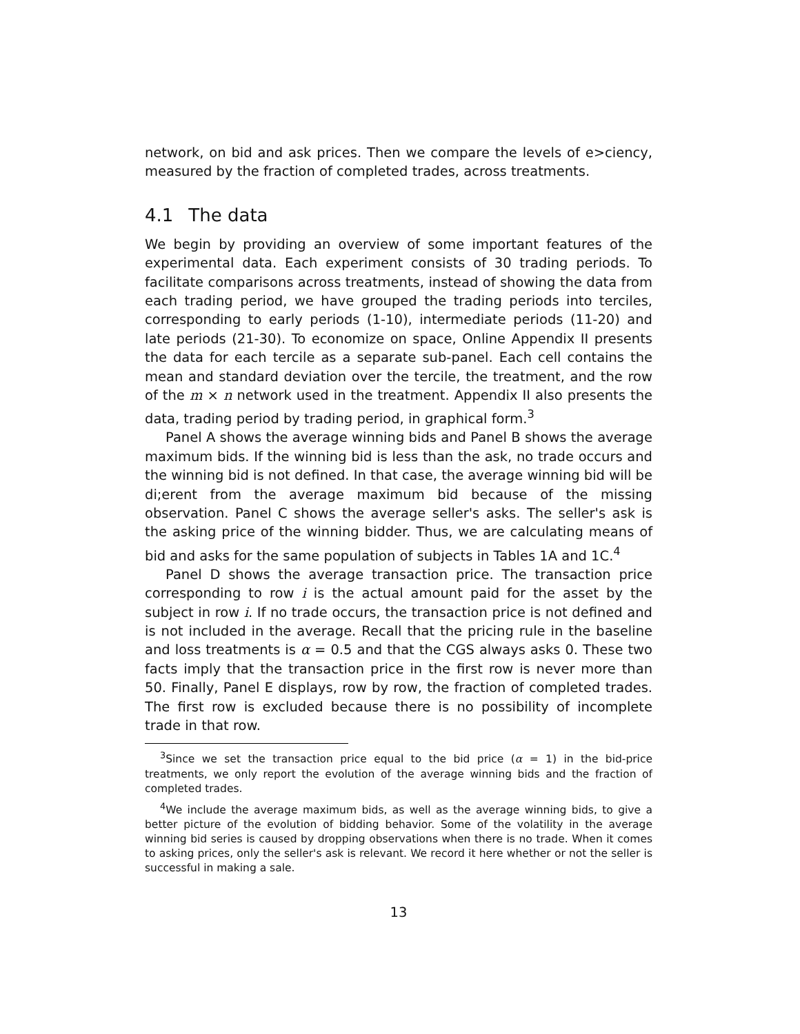network, on bid and ask prices. Then we compare the levels of e>ciency, measured by the fraction of completed trades, across treatments.
4.1 The data
We begin by providing an overview of some important features of the experimental data. Each experiment consists of 30 trading periods. To facilitate comparisons across treatments, instead of showing the data from each trading period, we have grouped the trading periods into terciles, corresponding to early periods (1-10), intermediate periods (11-20) and late periods (21-30). To economize on space, Online Appendix II presents the data for each tercile as a separate sub-panel. Each cell contains the mean and standard deviation over the tercile, the treatment, and the row of the m × n network used in the treatment. Appendix II also presents the data, trading period by trading period, in graphical form.<sup>3</sup>
Panel A shows the average winning bids and Panel B shows the average maximum bids. If the winning bid is less than the ask, no trade occurs and the winning bid is not defined. In that case, the average winning bid will be di;erent from the average maximum bid because of the missing observation. Panel C shows the average seller's asks. The seller's ask is the asking price of the winning bidder. Thus, we are calculating means of bid and asks for the same population of subjects in Tables 1A and 1C.<sup>4</sup>
Panel D shows the average transaction price. The transaction price corresponding to row i is the actual amount paid for the asset by the subject in row i. If no trade occurs, the transaction price is not defined and is not included in the average. Recall that the pricing rule in the baseline and loss treatments is α = 0.5 and that the CGS always asks 0. These two facts imply that the transaction price in the first row is never more than 50. Finally, Panel E displays, row by row, the fraction of completed trades. The first row is excluded because there is no possibility of incomplete trade in that row.
<sup>3</sup> Since we set the transaction price equal to the bid price (α = 1) in the bid-price treatments, we only report the evolution of the average winning bids and the fraction of completed trades.
<sup>4</sup> We include the average maximum bids, as well as the average winning bids, to give a better picture of the evolution of bidding behavior. Some of the volatility in the average winning bid series is caused by dropping observations when there is no trade. When it comes to asking prices, only the seller's ask is relevant. We record it here whether or not the seller is successful in making a sale.
13